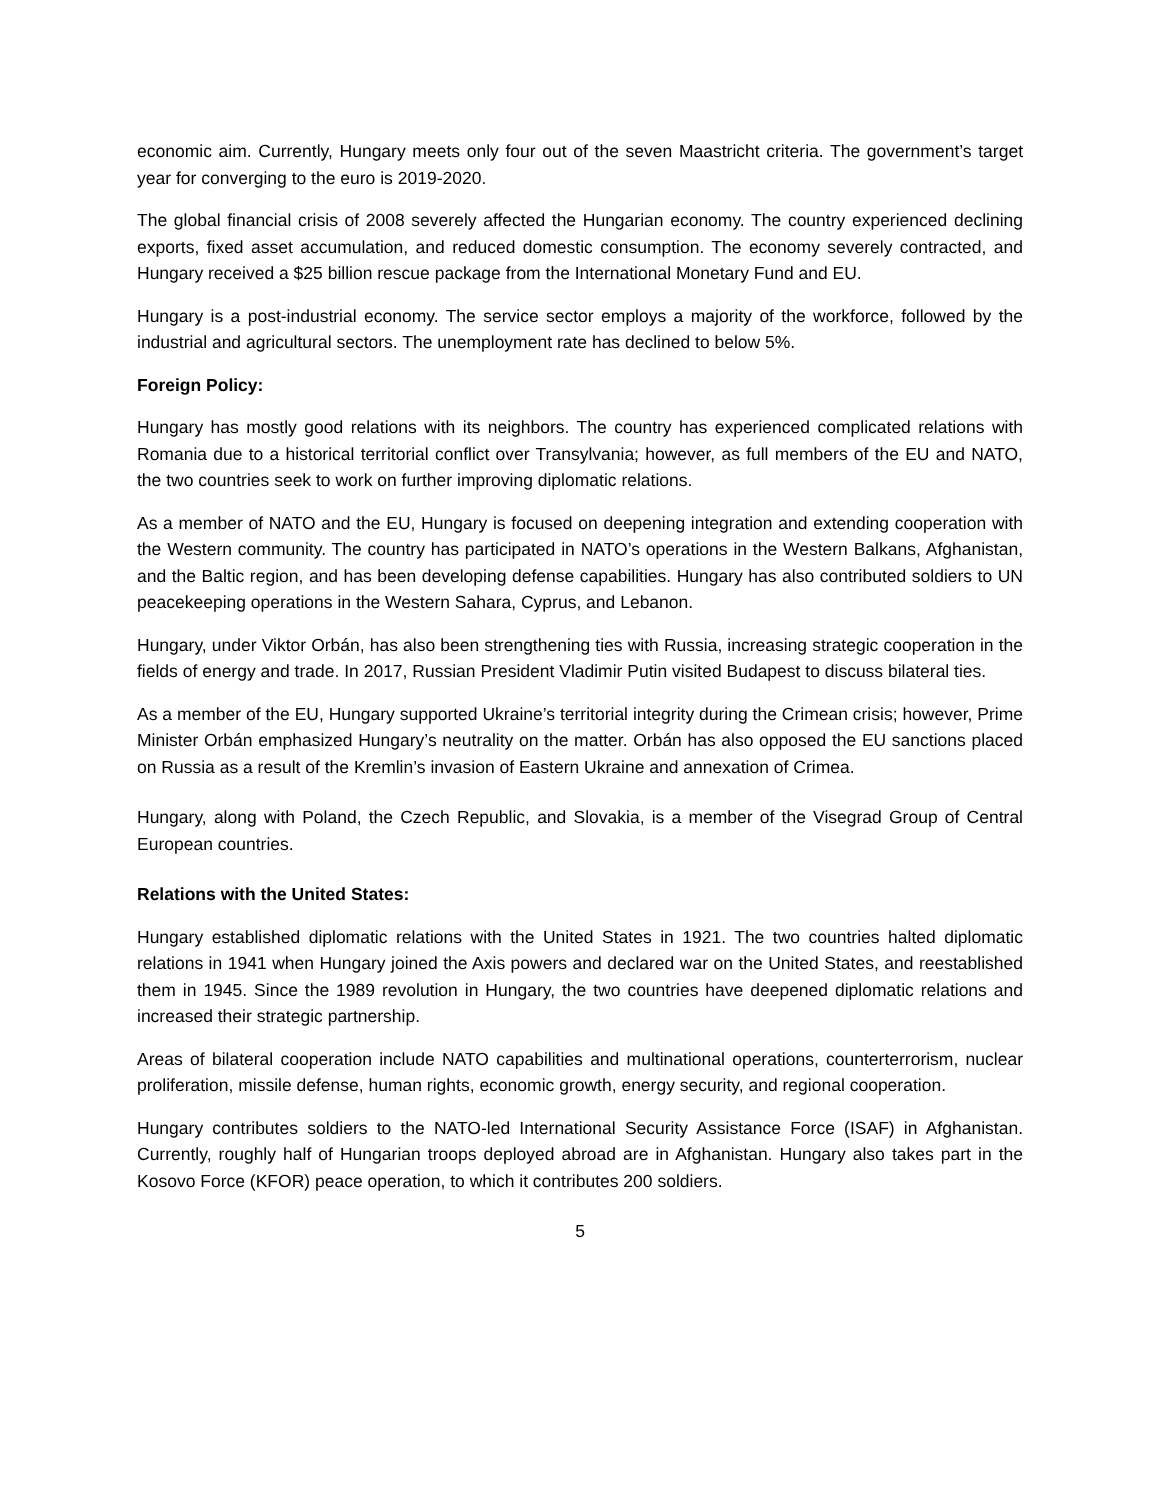economic aim. Currently, Hungary meets only four out of the seven Maastricht criteria. The government’s target year for converging to the euro is 2019-2020.
The global financial crisis of 2008 severely affected the Hungarian economy. The country experienced declining exports, fixed asset accumulation, and reduced domestic consumption. The economy severely contracted, and Hungary received a $25 billion rescue package from the International Monetary Fund and EU.
Hungary is a post-industrial economy. The service sector employs a majority of the workforce, followed by the industrial and agricultural sectors. The unemployment rate has declined to below 5%.
Foreign Policy:
Hungary has mostly good relations with its neighbors. The country has experienced complicated relations with Romania due to a historical territorial conflict over Transylvania; however, as full members of the EU and NATO, the two countries seek to work on further improving diplomatic relations.
As a member of NATO and the EU, Hungary is focused on deepening integration and extending cooperation with the Western community. The country has participated in NATO’s operations in the Western Balkans, Afghanistan, and the Baltic region, and has been developing defense capabilities. Hungary has also contributed soldiers to UN peacekeeping operations in the Western Sahara, Cyprus, and Lebanon.
Hungary, under Viktor Orbán, has also been strengthening ties with Russia, increasing strategic cooperation in the fields of energy and trade. In 2017, Russian President Vladimir Putin visited Budapest to discuss bilateral ties.
As a member of the EU, Hungary supported Ukraine’s territorial integrity during the Crimean crisis; however, Prime Minister Orbán emphasized Hungary’s neutrality on the matter. Orbán has also opposed the EU sanctions placed on Russia as a result of the Kremlin’s invasion of Eastern Ukraine and annexation of Crimea.
Hungary, along with Poland, the Czech Republic, and Slovakia, is a member of the Visegrad Group of Central European countries.
Relations with the United States:
Hungary established diplomatic relations with the United States in 1921. The two countries halted diplomatic relations in 1941 when Hungary joined the Axis powers and declared war on the United States, and reestablished them in 1945. Since the 1989 revolution in Hungary, the two countries have deepened diplomatic relations and increased their strategic partnership.
Areas of bilateral cooperation include NATO capabilities and multinational operations, counterterrorism, nuclear proliferation, missile defense, human rights, economic growth, energy security, and regional cooperation.
Hungary contributes soldiers to the NATO-led International Security Assistance Force (ISAF) in Afghanistan. Currently, roughly half of Hungarian troops deployed abroad are in Afghanistan. Hungary also takes part in the Kosovo Force (KFOR) peace operation, to which it contributes 200 soldiers.
5